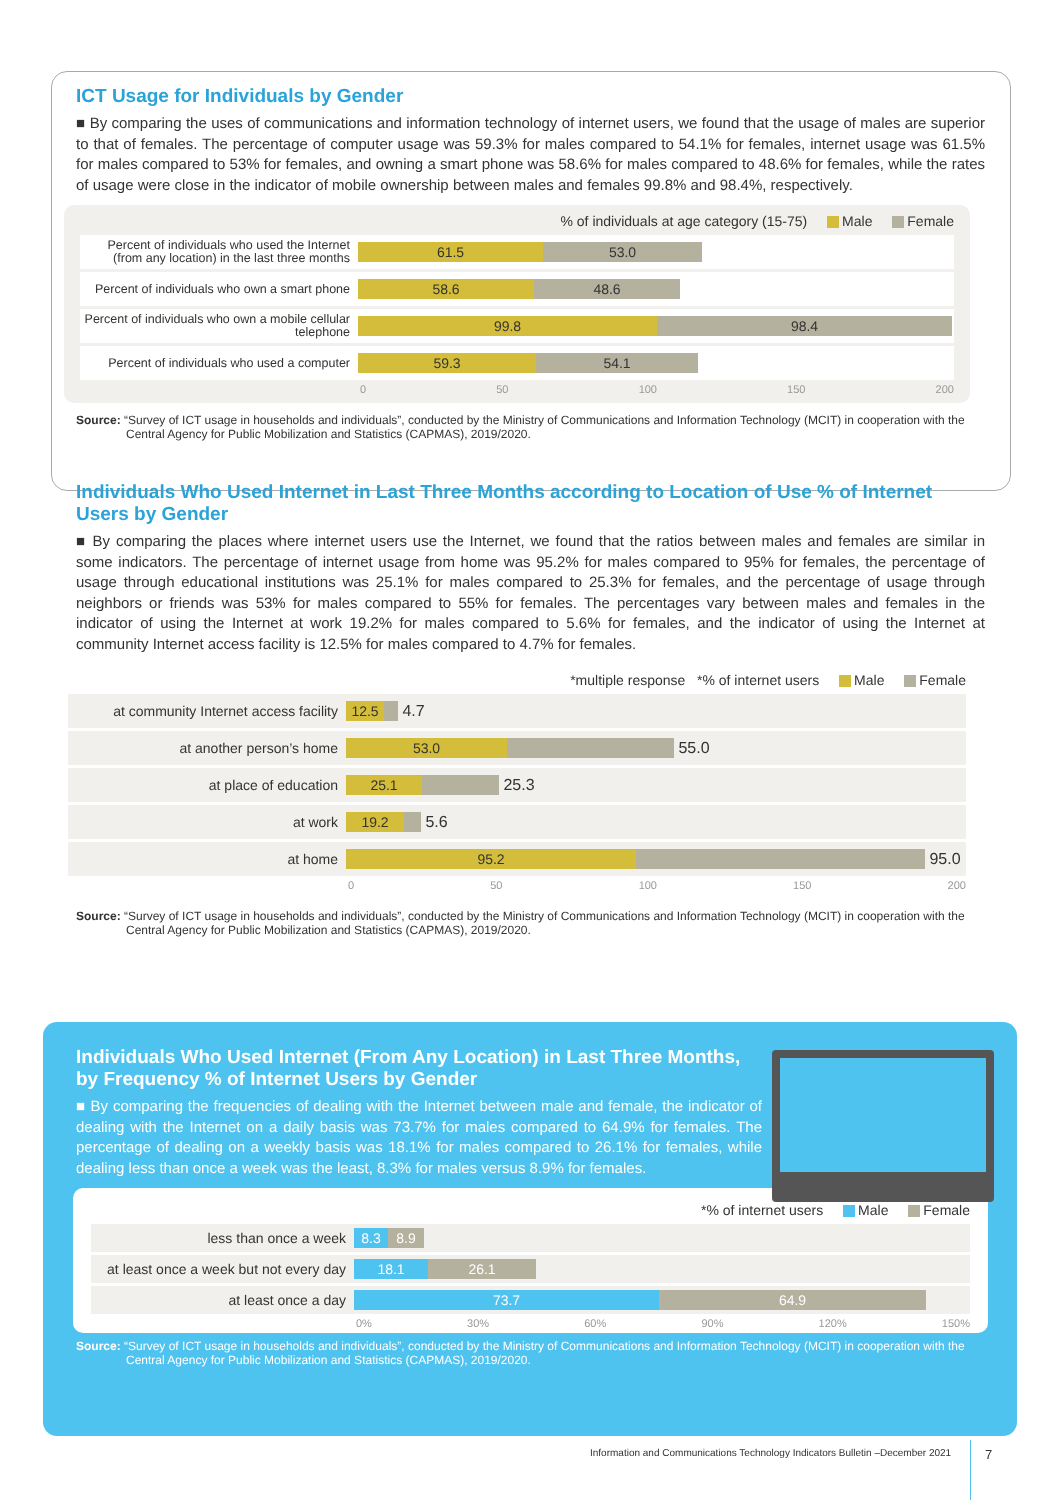ICT Usage for Individuals by Gender
■ By comparing the uses of communications and information technology of internet users, we found that the usage of males are superior to that of females. The percentage of computer usage was 59.3% for males compared to 54.1% for females, internet usage was 61.5% for males compared to 53% for females, and owning a smart phone was 58.6% for males compared to 48.6% for females, while the rates of usage were close in the indicator of mobile ownership between males and females 99.8% and 98.4%, respectively.
% of individuals at age category (15-75) Male Female
Percent of individuals who used the Internet (from any location) in the last three months
61.5 53.0
Percent of individuals who own a smart phone
58.6 48.6
Percent of individuals who own a mobile cellular telephone
99.8 98.4
Percent of individuals who used a computer
59.3 54.1
0 50 100 150 200
Source: “Survey of ICT usage in households and individuals”, conducted by the Ministry of Communications and Information Technology (MCIT) in cooperation with the Central Agency for Public Mobilization and Statistics (CAPMAS), 2019/2020.
Individuals Who Used Internet in Last Three Months according to Location of Use % of Internet Users by Gender
■ By comparing the places where internet users use the Internet, we found that the ratios between males and females are similar in some indicators. The percentage of internet usage from home was 95.2% for males compared to 95% for females, the percentage of usage through educational institutions was 25.1% for males compared to 25.3% for females, and the percentage of usage through neighbors or friends was 53% for males compared to 55% for females. The percentages vary between males and females in the indicator of using the Internet at work 19.2% for males compared to 5.6% for females, and the indicator of using the Internet at community Internet access facility is 12.5% for males compared to 4.7% for females.
*multiple response *% of internet users Male Female
at community Internet access facility
12.5
4.7
at another person’s home
53.0
55.0
at place of education
25.1
25.3
at work
19.2
5.6
at home
95.2
95.0
0 50 100 150 200
Source: “Survey of ICT usage in households and individuals”, conducted by the Ministry of Communications and Information Technology (MCIT) in cooperation with the Central Agency for Public Mobilization and Statistics (CAPMAS), 2019/2020.
Individuals Who Used Internet (From Any Location) in Last Three Months, by Frequency % of Internet Users by Gender
■ By comparing the frequencies of dealing with the Internet between male and female, the indicator of dealing with the Internet on a daily basis was 73.7% for males compared to 64.9% for females. The percentage of dealing on a weekly basis was 18.1% for males compared to 26.1% for females, while dealing less than once a week was the least, 8.3% for males versus 8.9% for females.
*% of internet users Male Female
less than once a week
8.3 8.9
at least once a week but not every day
18.1 26.1
at least once a day
73.7 64.9
0% 30% 60% 90% 120% 150%
Source: “Survey of ICT usage in households and individuals”, conducted by the Ministry of Communications and Information Technology (MCIT) in cooperation with the Central Agency for Public Mobilization and Statistics (CAPMAS), 2019/2020.
Information and Communications Technology Indicators Bulletin –December 2021
7